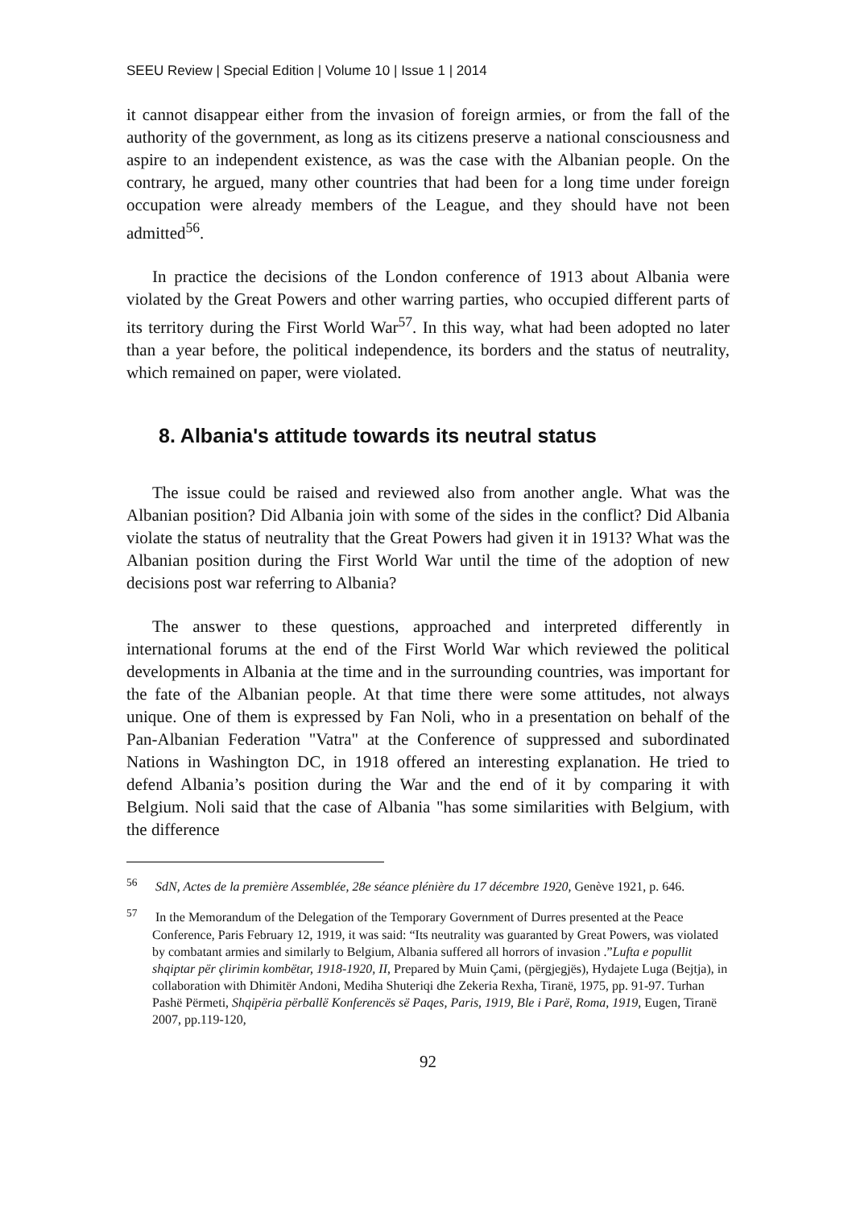SEEU Review | Special Edition | Volume 10 | Issue 1 | 2014
it cannot disappear either from the invasion of foreign armies, or from the fall of the authority of the government, as long as its citizens preserve a national consciousness and aspire to an independent existence, as was the case with the Albanian people. On the contrary, he argued, many other countries that had been for a long time under foreign occupation were already members of the League, and they should have not been admitted<sup>56</sup>.
In practice the decisions of the London conference of 1913 about Albania were violated by the Great Powers and other warring parties, who occupied different parts of its territory during the First World War<sup>57</sup>. In this way, what had been adopted no later than a year before, the political independence, its borders and the status of neutrality, which remained on paper, were violated.
8. Albania's attitude towards its neutral status
The issue could be raised and reviewed also from another angle. What was the Albanian position? Did Albania join with some of the sides in the conflict? Did Albania violate the status of neutrality that the Great Powers had given it in 1913? What was the Albanian position during the First World War until the time of the adoption of new decisions post war referring to Albania?
The answer to these questions, approached and interpreted differently in international forums at the end of the First World War which reviewed the political developments in Albania at the time and in the surrounding countries, was important for the fate of the Albanian people. At that time there were some attitudes, not always unique. One of them is expressed by Fan Noli, who in a presentation on behalf of the Pan-Albanian Federation "Vatra" at the Conference of suppressed and subordinated Nations in Washington DC, in 1918 offered an interesting explanation. He tried to defend Albania’s position during the War and the end of it by comparing it with Belgium. Noli said that the case of Albania "has some similarities with Belgium, with the difference
<sup>56</sup> SdN, Actes de la première Assemblée, 28e séance plénière du 17 décembre 1920, Genève 1921, p. 646.
<sup>57</sup> In the Memorandum of the Delegation of the Temporary Government of Durres presented at the Peace Conference, Paris February 12, 1919, it was said: “Its neutrality was guaranted by Great Powers, was violated by combatant armies and similarly to Belgium, Albania suffered all horrors of invasion .”Lufta e popullit shqiptar për çlirimin kombëtar, 1918-1920, II, Prepared by Muin Çami, (përgjegjës), Hydajete Luga (Bejtja), in collaboration with Dhimitër Andoni, Mediha Shuteriqi dhe Zekeria Rexha, Tiranë, 1975, pp. 91-97. Turhan Pashë Përmeti, Shqipëria përballë Konferencës së Paqes, Paris, 1919, Ble i Parë, Roma, 1919, Eugen, Tiranë 2007, pp.119-120,
92